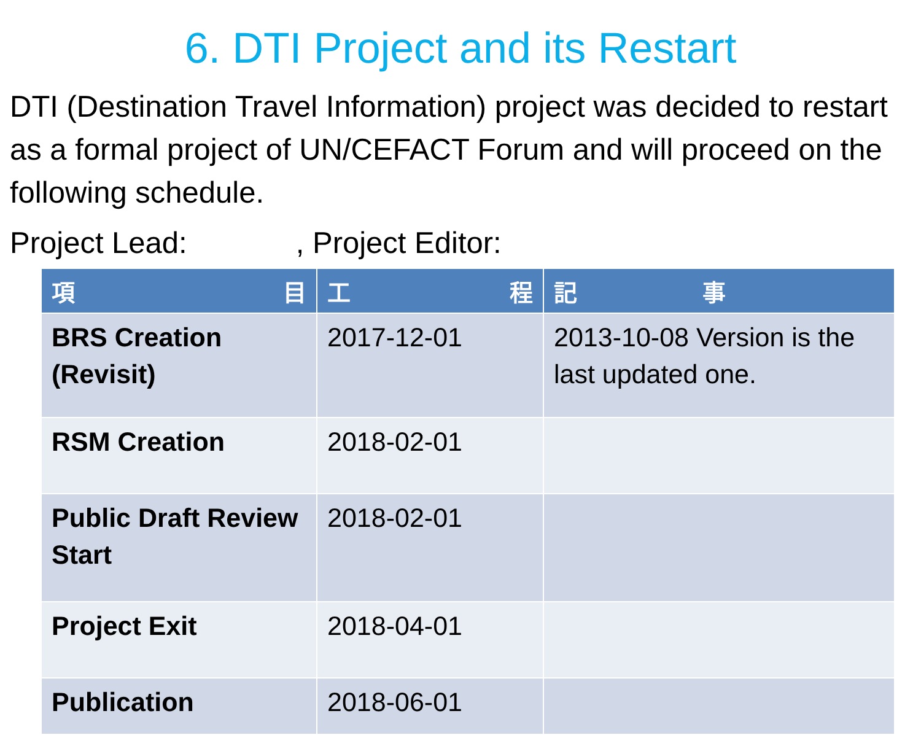6. DTI Project and its Restart
DTI (Destination Travel Information) project was decided to restart as a formal project of UN/CEFACT Forum and will proceed on the following schedule.
Project Lead: , Project Editor:
| 項 目 | 工 程 | 記 事 |
| --- | --- | --- |
| BRS Creation (Revisit) | 2017-12-01 | 2013-10-08 Version is the last updated one. |
| RSM Creation | 2018-02-01 | |
| Public Draft Review Start | 2018-02-01 | |
| Project Exit | 2018-04-01 | |
| Publication | 2018-06-01 | |